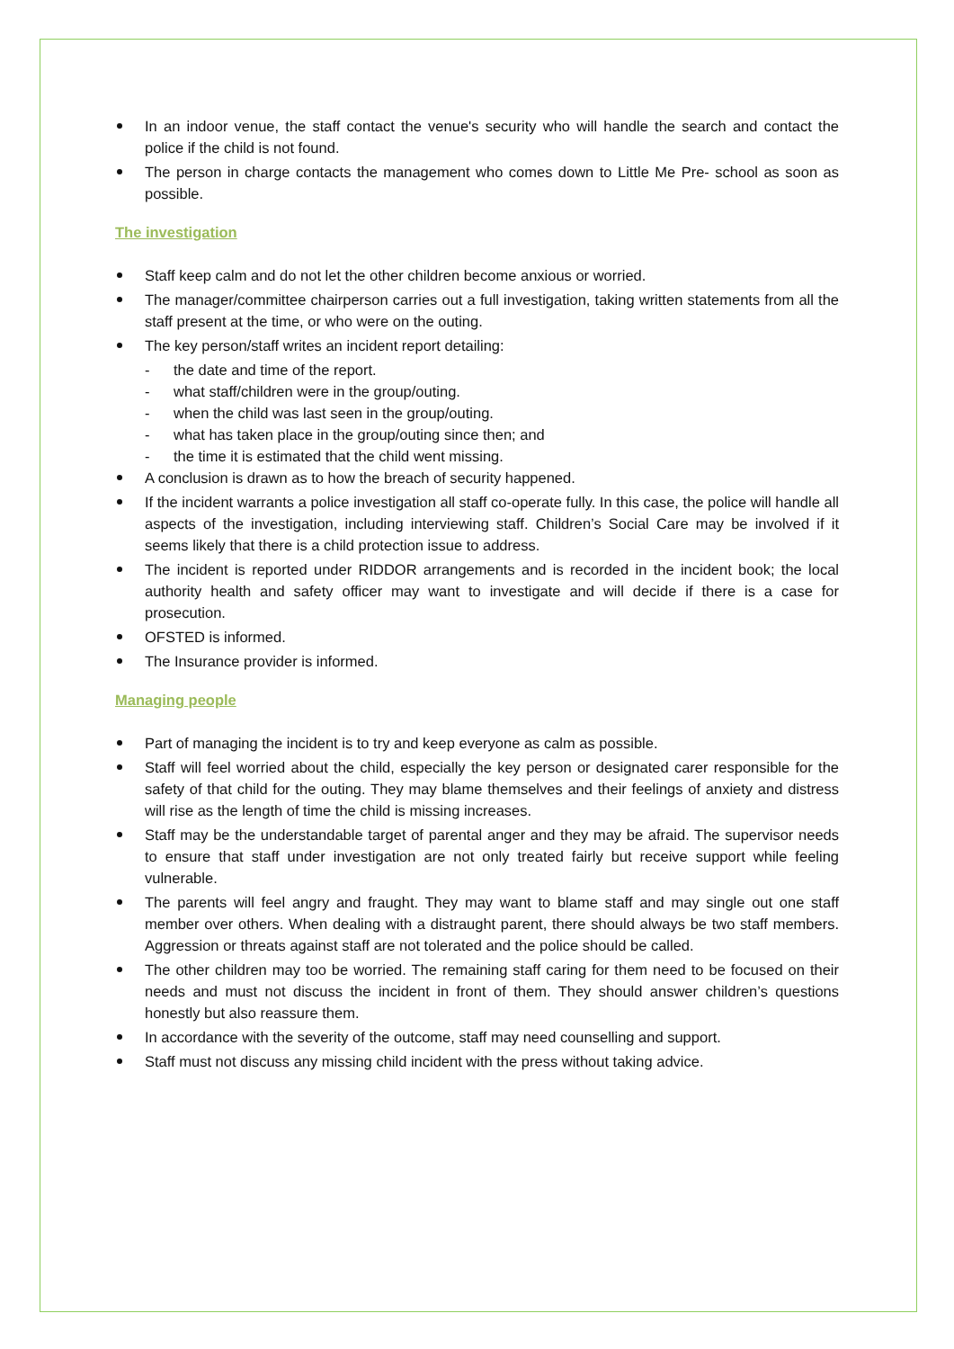In an indoor venue, the staff contact the venue's security who will handle the search and contact the police if the child is not found.
The person in charge contacts the management who comes down to Little Me Pre- school as soon as possible.
The investigation
Staff keep calm and do not let the other children become anxious or worried.
The manager/committee chairperson carries out a full investigation, taking written statements from all the staff present at the time, or who were on the outing.
The key person/staff writes an incident report detailing:
- the date and time of the report.
- what staff/children were in the group/outing.
- when the child was last seen in the group/outing.
- what has taken place in the group/outing since then; and
- the time it is estimated that the child went missing.
A conclusion is drawn as to how the breach of security happened.
If the incident warrants a police investigation all staff co-operate fully. In this case, the police will handle all aspects of the investigation, including interviewing staff. Children’s Social Care may be involved if it seems likely that there is a child protection issue to address.
The incident is reported under RIDDOR arrangements and is recorded in the incident book; the local authority health and safety officer may want to investigate and will decide if there is a case for prosecution.
OFSTED is informed.
The Insurance provider is informed.
Managing people
Part of managing the incident is to try and keep everyone as calm as possible.
Staff will feel worried about the child, especially the key person or designated carer responsible for the safety of that child for the outing. They may blame themselves and their feelings of anxiety and distress will rise as the length of time the child is missing increases.
Staff may be the understandable target of parental anger and they may be afraid. The supervisor needs to ensure that staff under investigation are not only treated fairly but receive support while feeling vulnerable.
The parents will feel angry and fraught. They may want to blame staff and may single out one staff member over others. When dealing with a distraught parent, there should always be two staff members. Aggression or threats against staff are not tolerated and the police should be called.
The other children may too be worried. The remaining staff caring for them need to be focused on their needs and must not discuss the incident in front of them. They should answer children’s questions honestly but also reassure them.
In accordance with the severity of the outcome, staff may need counselling and support.
Staff must not discuss any missing child incident with the press without taking advice.